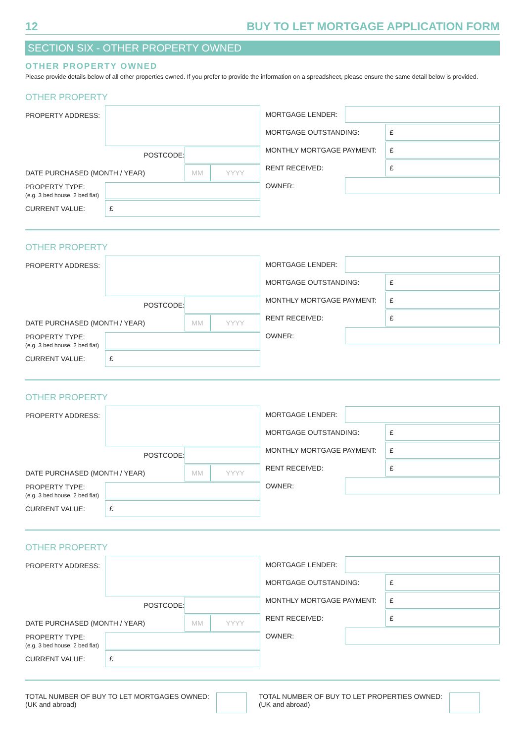12 BUY TO LET MORTGAGE APPLICATION FORM
SECTION SIX - OTHER PROPERTY OWNED
OTHER PROPERTY OWNED
Please provide details below of all other properties owned. If you prefer to provide the information on a spreadsheet, please ensure the same detail below is provided.
OTHER PROPERTY
PROPERTY ADDRESS:
POSTCODE:
DATE PURCHASED (MONTH / YEAR)
MM YYYY
PROPERTY TYPE:
(e.g. 3 bed house, 2 bed flat)
CURRENT VALUE:
£
MORTGAGE LENDER:
MORTGAGE OUTSTANDING:
£
MONTHLY MORTGAGE PAYMENT:
£
RENT RECEIVED:
£
OWNER:
OTHER PROPERTY
PROPERTY ADDRESS:
POSTCODE:
DATE PURCHASED (MONTH / YEAR)
MM YYYY
PROPERTY TYPE:
(e.g. 3 bed house, 2 bed flat)
CURRENT VALUE:
£
MORTGAGE LENDER:
MORTGAGE OUTSTANDING:
£
MONTHLY MORTGAGE PAYMENT:
£
RENT RECEIVED:
£
OWNER:
OTHER PROPERTY
PROPERTY ADDRESS:
POSTCODE:
DATE PURCHASED (MONTH / YEAR)
MM YYYY
PROPERTY TYPE:
(e.g. 3 bed house, 2 bed flat)
CURRENT VALUE:
£
MORTGAGE LENDER:
MORTGAGE OUTSTANDING:
£
MONTHLY MORTGAGE PAYMENT:
£
RENT RECEIVED:
£
OWNER:
OTHER PROPERTY
PROPERTY ADDRESS:
POSTCODE:
DATE PURCHASED (MONTH / YEAR)
MM YYYY
PROPERTY TYPE:
(e.g. 3 bed house, 2 bed flat)
CURRENT VALUE:
£
MORTGAGE LENDER:
MORTGAGE OUTSTANDING:
£
MONTHLY MORTGAGE PAYMENT:
£
RENT RECEIVED:
£
OWNER:
TOTAL NUMBER OF BUY TO LET MORTGAGES OWNED:
(UK and abroad)
TOTAL NUMBER OF BUY TO LET PROPERTIES OWNED:
(UK and abroad)